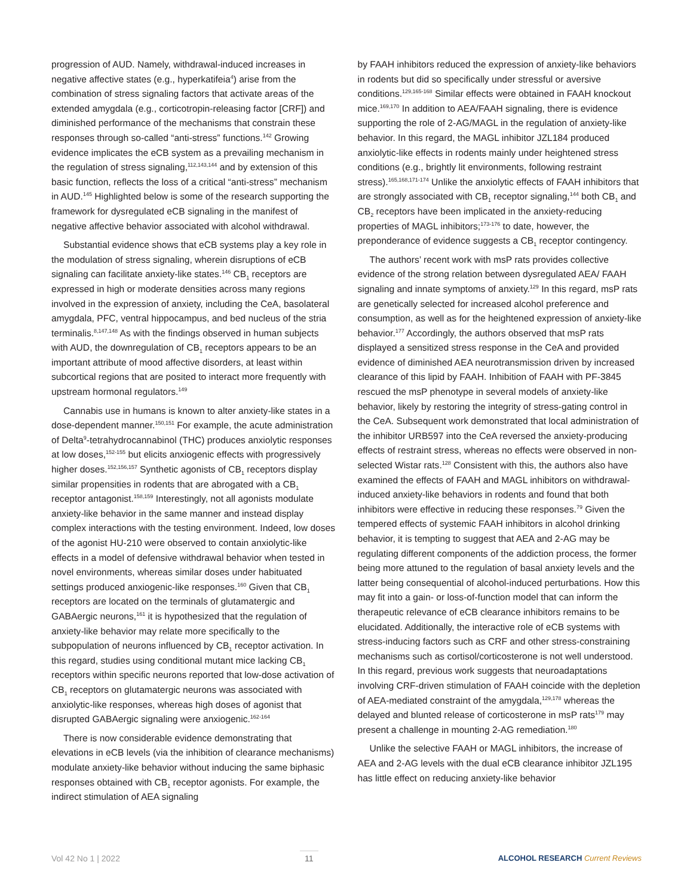progression of AUD. Namely, withdrawal-induced increases in negative affective states (e.g., hyperkatifeia<sup>4</sup>) arise from the combination of stress signaling factors that activate areas of the extended amygdala (e.g., corticotropin-releasing factor [CRF]) and diminished performance of the mechanisms that constrain these responses through so-called “anti-stress” functions.<sup>142</sup> Growing evidence implicates the eCB system as a prevailing mechanism in the regulation of stress signaling,<sup>112,143,144</sup> and by extension of this basic function, reflects the loss of a critical “anti-stress” mechanism in AUD.<sup>145</sup> Highlighted below is some of the research supporting the framework for dysregulated eCB signaling in the manifest of negative affective behavior associated with alcohol withdrawal.
Substantial evidence shows that eCB systems play a key role in the modulation of stress signaling, wherein disruptions of eCB signaling can facilitate anxiety-like states.<sup>146</sup> CB<sub>1</sub> receptors are expressed in high or moderate densities across many regions involved in the expression of anxiety, including the CeA, basolateral amygdala, PFC, ventral hippocampus, and bed nucleus of the stria terminalis.<sup>8,147,148</sup> As with the findings observed in human subjects with AUD, the downregulation of CB<sub>1</sub> receptors appears to be an important attribute of mood affective disorders, at least within subcortical regions that are posited to interact more frequently with upstream hormonal regulators.<sup>149</sup>
Cannabis use in humans is known to alter anxiety-like states in a dose-dependent manner.<sup>150,151</sup> For example, the acute administration of Delta<sup>9</sup>-tetrahydrocannabinol (THC) produces anxiolytic responses at low doses,<sup>152-155</sup> but elicits anxiogenic effects with progressively higher doses.<sup>152,156,157</sup> Synthetic agonists of CB<sub>1</sub> receptors display similar propensities in rodents that are abrogated with a CB<sub>1</sub> receptor antagonist.<sup>158,159</sup> Interestingly, not all agonists modulate anxiety-like behavior in the same manner and instead display complex interactions with the testing environment. Indeed, low doses of the agonist HU-210 were observed to contain anxiolytic-like effects in a model of defensive withdrawal behavior when tested in novel environments, whereas similar doses under habituated settings produced anxiogenic-like responses.<sup>160</sup> Given that CB<sub>1</sub> receptors are located on the terminals of glutamatergic and GABAergic neurons,<sup>161</sup> it is hypothesized that the regulation of anxiety-like behavior may relate more specifically to the subpopulation of neurons influenced by CB<sub>1</sub> receptor activation. In this regard, studies using conditional mutant mice lacking CB<sub>1</sub> receptors within specific neurons reported that low-dose activation of CB<sub>1</sub> receptors on glutamatergic neurons was associated with anxiolytic-like responses, whereas high doses of agonist that disrupted GABAergic signaling were anxiogenic.<sup>162-164</sup>
There is now considerable evidence demonstrating that elevations in eCB levels (via the inhibition of clearance mechanisms) modulate anxiety-like behavior without inducing the same biphasic responses obtained with CB<sub>1</sub> receptor agonists. For example, the indirect stimulation of AEA signaling
by FAAH inhibitors reduced the expression of anxiety-like behaviors in rodents but did so specifically under stressful or aversive conditions.<sup>129,165-168</sup> Similar effects were obtained in FAAH knockout mice.<sup>169,170</sup> In addition to AEA/FAAH signaling, there is evidence supporting the role of 2-AG/MAGL in the regulation of anxiety-like behavior. In this regard, the MAGL inhibitor JZL184 produced anxiolytic-like effects in rodents mainly under heightened stress conditions (e.g., brightly lit environments, following restraint stress).<sup>165,168,171-174</sup> Unlike the anxiolytic effects of FAAH inhibitors that are strongly associated with CB<sub>1</sub> receptor signaling,<sup>144</sup> both CB<sub>1</sub> and CB<sub>2</sub> receptors have been implicated in the anxiety-reducing properties of MAGL inhibitors;<sup>173-176</sup> to date, however, the preponderance of evidence suggests a CB<sub>1</sub> receptor contingency.
The authors’ recent work with msP rats provides collective evidence of the strong relation between dysregulated AEA/ FAAH signaling and innate symptoms of anxiety.<sup>129</sup> In this regard, msP rats are genetically selected for increased alcohol preference and consumption, as well as for the heightened expression of anxiety-like behavior.<sup>177</sup> Accordingly, the authors observed that msP rats displayed a sensitized stress response in the CeA and provided evidence of diminished AEA neurotransmission driven by increased clearance of this lipid by FAAH. Inhibition of FAAH with PF-3845 rescued the msP phenotype in several models of anxiety-like behavior, likely by restoring the integrity of stress-gating control in the CeA. Subsequent work demonstrated that local administration of the inhibitor URB597 into the CeA reversed the anxiety-producing effects of restraint stress, whereas no effects were observed in non-selected Wistar rats.<sup>128</sup> Consistent with this, the authors also have examined the effects of FAAH and MAGL inhibitors on withdrawal-induced anxiety-like behaviors in rodents and found that both inhibitors were effective in reducing these responses.<sup>79</sup> Given the tempered effects of systemic FAAH inhibitors in alcohol drinking behavior, it is tempting to suggest that AEA and 2-AG may be regulating different components of the addiction process, the former being more attuned to the regulation of basal anxiety levels and the latter being consequential of alcohol-induced perturbations. How this may fit into a gain- or loss-of-function model that can inform the therapeutic relevance of eCB clearance inhibitors remains to be elucidated. Additionally, the interactive role of eCB systems with stress-inducing factors such as CRF and other stress-constraining mechanisms such as cortisol/corticosterone is not well understood. In this regard, previous work suggests that neuroadaptations involving CRF-driven stimulation of FAAH coincide with the depletion of AEA-mediated constraint of the amygdala,<sup>129,178</sup> whereas the delayed and blunted release of corticosterone in msP rats<sup>179</sup> may present a challenge in mounting 2-AG remediation.<sup>180</sup>
Unlike the selective FAAH or MAGL inhibitors, the increase of AEA and 2-AG levels with the dual eCB clearance inhibitor JZL195 has little effect on reducing anxiety-like behavior
Vol 42 No 1 | 2022 11 ALCOHOL RESEARCH Current Reviews